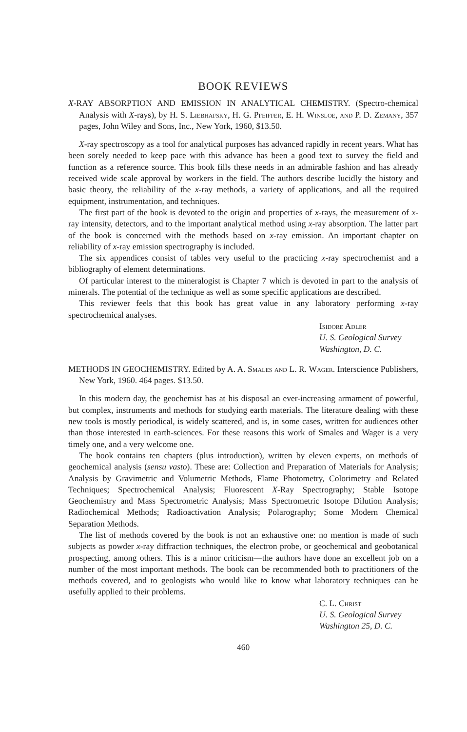BOOK REVIEWS
X-RAY ABSORPTION AND EMISSION IN ANALYTICAL CHEMISTRY. (Spectro-chemical Analysis with X-rays), by H. S. Liebhafsky, H. G. Pfeiffer, E. H. Winsloe, and P. D. Zemany, 357 pages, John Wiley and Sons, Inc., New York, 1960, $13.50.
X-ray spectroscopy as a tool for analytical purposes has advanced rapidly in recent years. What has been sorely needed to keep pace with this advance has been a good text to survey the field and function as a reference source. This book fills these needs in an admirable fashion and has already received wide scale approval by workers in the field. The authors describe lucidly the history and basic theory, the reliability of the x-ray methods, a variety of applications, and all the required equipment, instrumentation, and techniques.
The first part of the book is devoted to the origin and properties of x-rays, the measurement of x-ray intensity, detectors, and to the important analytical method using x-ray absorption. The latter part of the book is concerned with the methods based on x-ray emission. An important chapter on reliability of x-ray emission spectrography is included.
The six appendices consist of tables very useful to the practicing x-ray spectrochemist and a bibliography of element determinations.
Of particular interest to the mineralogist is Chapter 7 which is devoted in part to the analysis of minerals. The potential of the technique as well as some specific applications are described.
This reviewer feels that this book has great value in any laboratory performing x-ray spectrochemical analyses.
Isidore Adler
U. S. Geological Survey
Washington, D. C.
METHODS IN GEOCHEMISTRY. Edited by A. A. Smales and L. R. Wager. Interscience Publishers, New York, 1960. 464 pages. $13.50.
In this modern day, the geochemist has at his disposal an ever-increasing armament of powerful, but complex, instruments and methods for studying earth materials. The literature dealing with these new tools is mostly periodical, is widely scattered, and is, in some cases, written for audiences other than those interested in earth-sciences. For these reasons this work of Smales and Wager is a very timely one, and a very welcome one.
The book contains ten chapters (plus introduction), written by eleven experts, on methods of geochemical analysis (sensu vasto). These are: Collection and Preparation of Materials for Analysis; Analysis by Gravimetric and Volumetric Methods, Flame Photometry, Colorimetry and Related Techniques; Spectrochemical Analysis; Fluorescent X-Ray Spectrography; Stable Isotope Geochemistry and Mass Spectrometric Analysis; Mass Spectrometric Isotope Dilution Analysis; Radiochemical Methods; Radioactivation Analysis; Polarography; Some Modern Chemical Separation Methods.
The list of methods covered by the book is not an exhaustive one: no mention is made of such subjects as powder x-ray diffraction techniques, the electron probe, or geochemical and geobotanical prospecting, among others. This is a minor criticism—the authors have done an excellent job on a number of the most important methods. The book can be recommended both to practitioners of the methods covered, and to geologists who would like to know what laboratory techniques can be usefully applied to their problems.
C. L. Christ
U. S. Geological Survey
Washington 25, D. C.
460